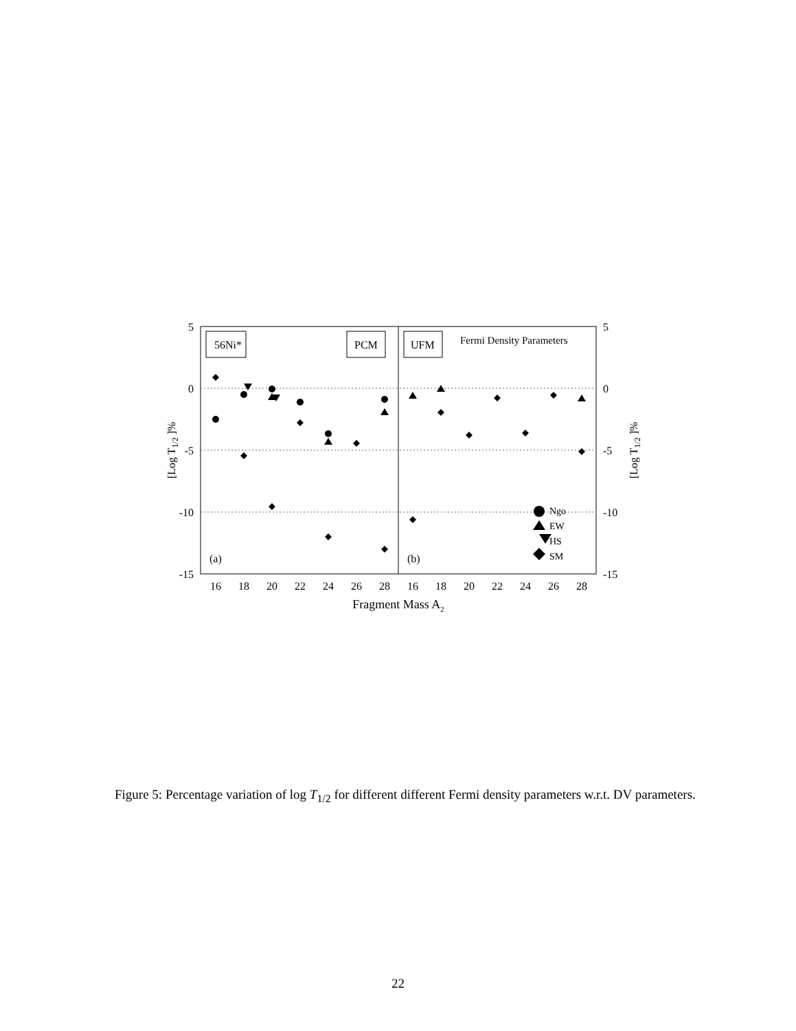5
0
-5
-10
-15
5
0
-5
-10
-15
16
18
20
22
24
26
28
16
18
20
22
24
26
28
Fragment Mass A2
[Log T1/2 ]%
[Log T1/2 ]%
56Ni*
PCM
UFM
Fermi Density Parameters
(a)
(b)
Ngo
EW
HS
SM
Figure 5: Percentage variation of log T<sub>1/2</sub> for different different Fermi density parameters w.r.t. DV parameters.
22